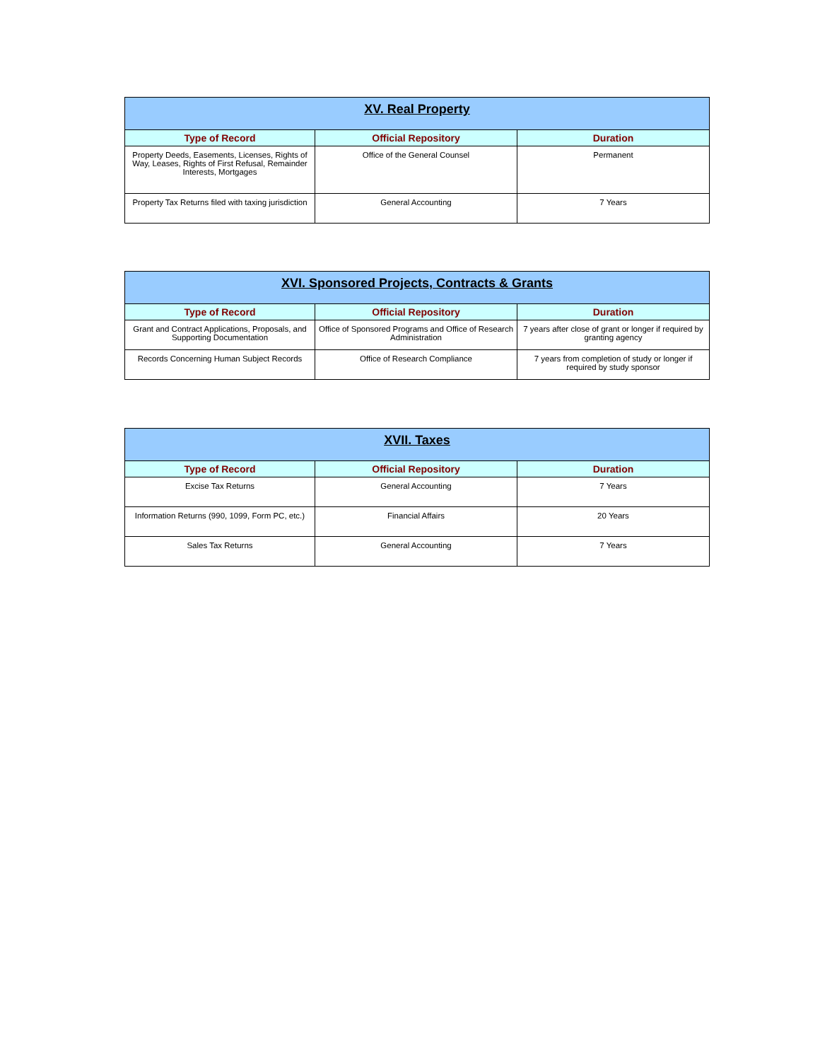| XV. Real Property | | |
| --- | --- | --- |
| Type of Record | Official Repository | Duration |
| Property Deeds, Easements, Licenses, Rights of Way, Leases, Rights of First Refusal, Remainder Interests, Mortgages | Office of the General Counsel | Permanent |
| Property Tax Returns filed with taxing jurisdiction | General Accounting | 7 Years |
| XVI. Sponsored Projects, Contracts & Grants | | |
| --- | --- | --- |
| Type of Record | Official Repository | Duration |
| Grant and Contract Applications, Proposals, and Supporting Documentation | Office of Sponsored Programs and Office of Research Administration | 7 years after close of grant or longer if required by granting agency |
| Records Concerning Human Subject Records | Office of Research Compliance | 7 years from completion of study or longer if required by study sponsor |
| XVII. Taxes | | |
| --- | --- | --- |
| Type of Record | Official Repository | Duration |
| Excise Tax Returns | General Accounting | 7 Years |
| Information Returns (990, 1099, Form PC, etc.) | Financial Affairs | 20 Years |
| Sales Tax Returns | General Accounting | 7 Years |